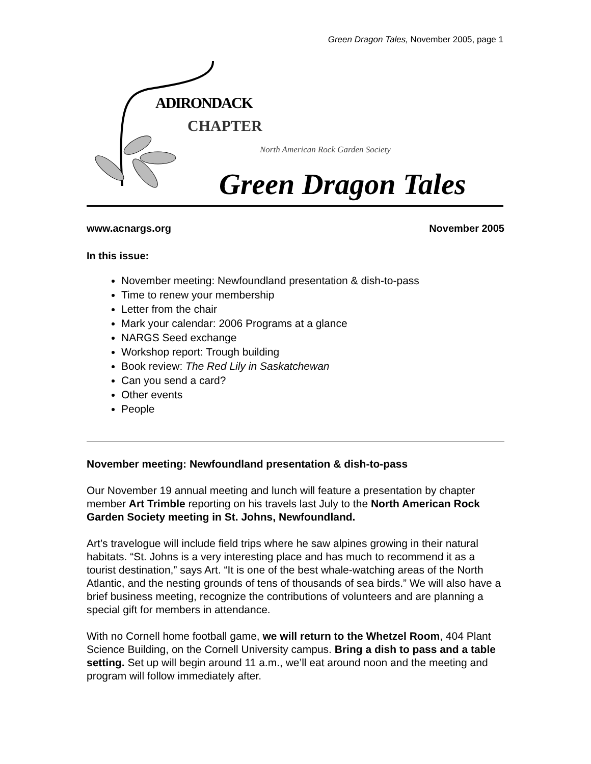Green Dragon Tales, November 2005, page 1
ADIRONDACK
CHAPTER
North American Rock Garden Society
Green Dragon Tales
www.acnargs.org November 2005
In this issue:
November meeting: Newfoundland presentation & dish-to-pass
Time to renew your membership
Letter from the chair
Mark your calendar: 2006 Programs at a glance
NARGS Seed exchange
Workshop report: Trough building
Book review: The Red Lily in Saskatchewan
Can you send a card?
Other events
People
November meeting: Newfoundland presentation & dish-to-pass
Our November 19 annual meeting and lunch will feature a presentation by chapter member Art Trimble reporting on his travels last July to the North American Rock Garden Society meeting in St. Johns, Newfoundland.
Art’s travelogue will include field trips where he saw alpines growing in their natural habitats. “St. Johns is a very interesting place and has much to recommend it as a tourist destination,” says Art. “It is one of the best whale-watching areas of the North Atlantic, and the nesting grounds of tens of thousands of sea birds.” We will also have a brief business meeting, recognize the contributions of volunteers and are planning a special gift for members in attendance.
With no Cornell home football game, we will return to the Whetzel Room, 404 Plant Science Building, on the Cornell University campus. Bring a dish to pass and a table setting. Set up will begin around 11 a.m., we’ll eat around noon and the meeting and program will follow immediately after.